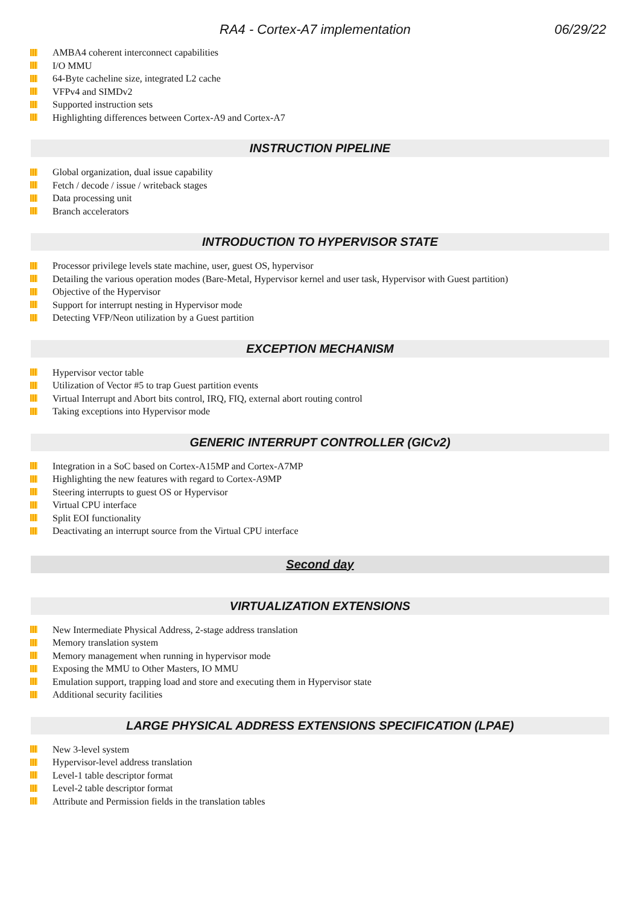RA4 - Cortex-A7 implementation 06/29/22
AMBA4 coherent interconnect capabilities
I/O MMU
64-Byte cacheline size, integrated L2 cache
VFPv4 and SIMDv2
Supported instruction sets
Highlighting differences between Cortex-A9 and Cortex-A7
INSTRUCTION PIPELINE
Global organization, dual issue capability
Fetch / decode / issue / writeback stages
Data processing unit
Branch accelerators
INTRODUCTION TO HYPERVISOR STATE
Processor privilege levels state machine, user, guest OS, hypervisor
Detailing the various operation modes (Bare-Metal, Hypervisor kernel and user task, Hypervisor with Guest partition)
Objective of the Hypervisor
Support for interrupt nesting in Hypervisor mode
Detecting VFP/Neon utilization by a Guest partition
EXCEPTION MECHANISM
Hypervisor vector table
Utilization of Vector #5 to trap Guest partition events
Virtual Interrupt and Abort bits control, IRQ, FIQ, external abort routing control
Taking exceptions into Hypervisor mode
GENERIC INTERRUPT CONTROLLER (GICv2)
Integration in a SoC based on Cortex-A15MP and Cortex-A7MP
Highlighting the new features with regard to Cortex-A9MP
Steering interrupts to guest OS or Hypervisor
Virtual CPU interface
Split EOI functionality
Deactivating an interrupt source from the Virtual CPU interface
Second day
VIRTUALIZATION EXTENSIONS
New Intermediate Physical Address, 2-stage address translation
Memory translation system
Memory management when running in hypervisor mode
Exposing the MMU to Other Masters, IO MMU
Emulation support, trapping load and store and executing them in Hypervisor state
Additional security facilities
LARGE PHYSICAL ADDRESS EXTENSIONS SPECIFICATION (LPAE)
New 3-level system
Hypervisor-level address translation
Level-1 table descriptor format
Level-2 table descriptor format
Attribute and Permission fields in the translation tables